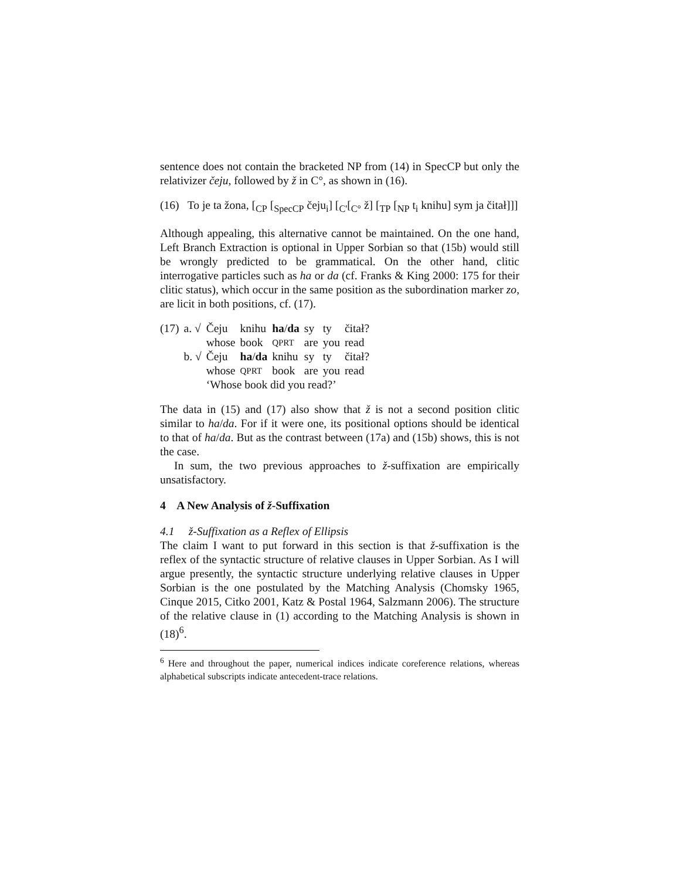sentence does not contain the bracketed NP from (14) in SpecCP but only the relativizer čeju, followed by ž in C°, as shown in (16).
(16) To je ta žona, [<sub>CP</sub> [<sub>SpecCP</sub> čeju<sub>i</sub>] [<sub>C'</sub>[<sub>C°</sub> ž] [<sub>TP</sub> [<sub>NP</sub> t<sub>i</sub> knihu] sym ja čitał]]]
Although appealing, this alternative cannot be maintained. On the one hand, Left Branch Extraction is optional in Upper Sorbian so that (15b) would still be wrongly predicted to be grammatical. On the other hand, clitic interrogative particles such as ha or da (cf. Franks & King 2000: 175 for their clitic status), which occur in the same position as the subordination marker zo, are licit in both positions, cf. (17).
| (17) | a. √ | Čeju | knihu | ha / da | sy | ty | čitał? |
| | | whose | book | QPRT | are | you | read |
| | b. √ | Čeju | ha / da | knihu | sy | ty | čitał? |
| | | whose | QPRT | book | are | you | read |
| | | ‘Whose book did you read?’ | | | | | |
The data in (15) and (17) also show that ž is not a second position clitic similar to ha/da. For if it were one, its positional options should be identical to that of ha/da. But as the contrast between (17a) and (15b) shows, this is not the case.
In sum, the two previous approaches to ž-suffixation are empirically unsatisfactory.
4 A New Analysis of ž-Suffixation
4.1 ž-Suffixation as a Reflex of Ellipsis
The claim I want to put forward in this section is that ž-suffixation is the reflex of the syntactic structure of relative clauses in Upper Sorbian. As I will argue presently, the syntactic structure underlying relative clauses in Upper Sorbian is the one postulated by the Matching Analysis (Chomsky 1965, Cinque 2015, Citko 2001, Katz & Postal 1964, Salzmann 2006). The structure of the relative clause in (1) according to the Matching Analysis is shown in (18)<sup>6</sup>.
<sup>6</sup> Here and throughout the paper, numerical indices indicate coreference relations, whereas alphabetical subscripts indicate antecedent-trace relations.